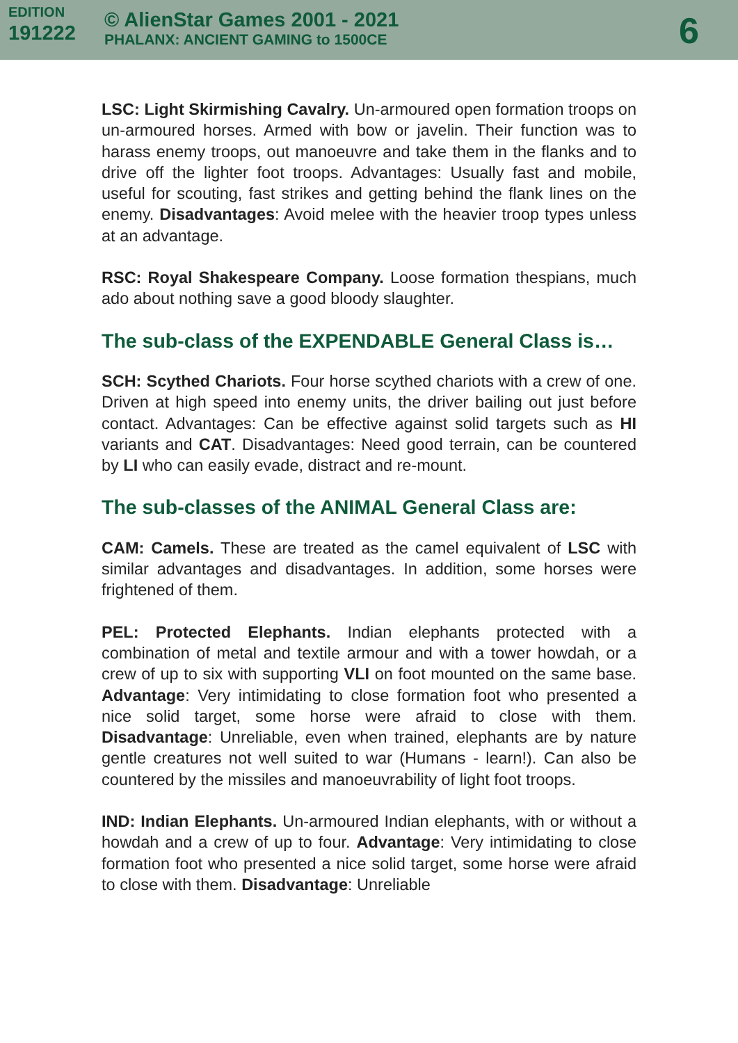EDITION
191222
© AlienStar Games 2001 - 2021
PHALANX: ANCIENT GAMING to 1500CE
6
LSC: Light Skirmishing Cavalry. Un-armoured open formation troops on un-armoured horses. Armed with bow or javelin. Their function was to harass enemy troops, out manoeuvre and take them in the flanks and to drive off the lighter foot troops. Advantages: Usually fast and mobile, useful for scouting, fast strikes and getting behind the flank lines on the enemy. Disadvantages: Avoid melee with the heavier troop types unless at an advantage.
RSC: Royal Shakespeare Company. Loose formation thespians, much ado about nothing save a good bloody slaughter.
The sub-class of the EXPENDABLE General Class is…
SCH: Scythed Chariots. Four horse scythed chariots with a crew of one. Driven at high speed into enemy units, the driver bailing out just before contact. Advantages: Can be effective against solid targets such as HI variants and CAT. Disadvantages: Need good terrain, can be countered by LI who can easily evade, distract and re-mount.
The sub-classes of the ANIMAL General Class are:
CAM: Camels. These are treated as the camel equivalent of LSC with similar advantages and disadvantages. In addition, some horses were frightened of them.
PEL: Protected Elephants. Indian elephants protected with a combination of metal and textile armour and with a tower howdah, or a crew of up to six with supporting VLI on foot mounted on the same base. Advantage: Very intimidating to close formation foot who presented a nice solid target, some horse were afraid to close with them. Disadvantage: Unreliable, even when trained, elephants are by nature gentle creatures not well suited to war (Humans - learn!). Can also be countered by the missiles and manoeuvrability of light foot troops.
IND: Indian Elephants. Un-armoured Indian elephants, with or without a howdah and a crew of up to four. Advantage: Very intimidating to close formation foot who presented a nice solid target, some horse were afraid to close with them. Disadvantage: Unreliable